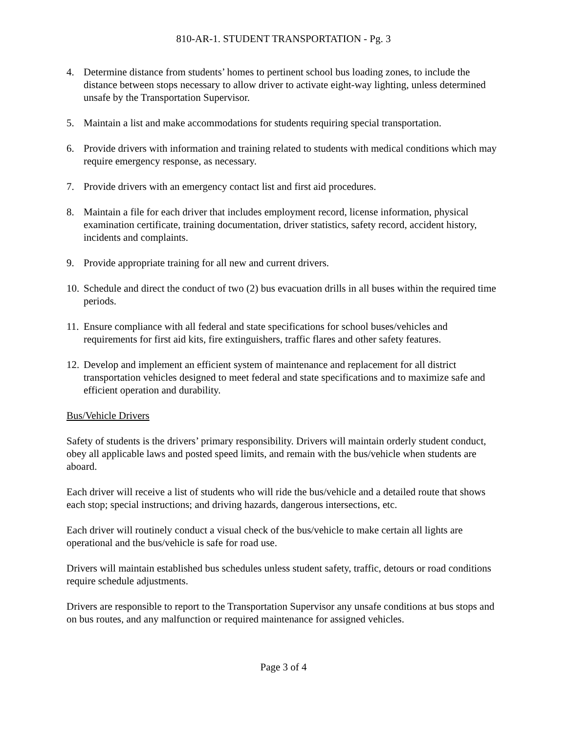810-AR-1. STUDENT TRANSPORTATION - Pg. 3
4. Determine distance from students’ homes to pertinent school bus loading zones, to include the distance between stops necessary to allow driver to activate eight-way lighting, unless determined unsafe by the Transportation Supervisor.
5. Maintain a list and make accommodations for students requiring special transportation.
6. Provide drivers with information and training related to students with medical conditions which may require emergency response, as necessary.
7. Provide drivers with an emergency contact list and first aid procedures.
8. Maintain a file for each driver that includes employment record, license information, physical examination certificate, training documentation, driver statistics, safety record, accident history, incidents and complaints.
9. Provide appropriate training for all new and current drivers.
10. Schedule and direct the conduct of two (2) bus evacuation drills in all buses within the required time periods.
11. Ensure compliance with all federal and state specifications for school buses/vehicles and requirements for first aid kits, fire extinguishers, traffic flares and other safety features.
12. Develop and implement an efficient system of maintenance and replacement for all district transportation vehicles designed to meet federal and state specifications and to maximize safe and efficient operation and durability.
Bus/Vehicle Drivers
Safety of students is the drivers’ primary responsibility. Drivers will maintain orderly student conduct, obey all applicable laws and posted speed limits, and remain with the bus/vehicle when students are aboard.
Each driver will receive a list of students who will ride the bus/vehicle and a detailed route that shows each stop; special instructions; and driving hazards, dangerous intersections, etc.
Each driver will routinely conduct a visual check of the bus/vehicle to make certain all lights are operational and the bus/vehicle is safe for road use.
Drivers will maintain established bus schedules unless student safety, traffic, detours or road conditions require schedule adjustments.
Drivers are responsible to report to the Transportation Supervisor any unsafe conditions at bus stops and on bus routes, and any malfunction or required maintenance for assigned vehicles.
Page 3 of 4